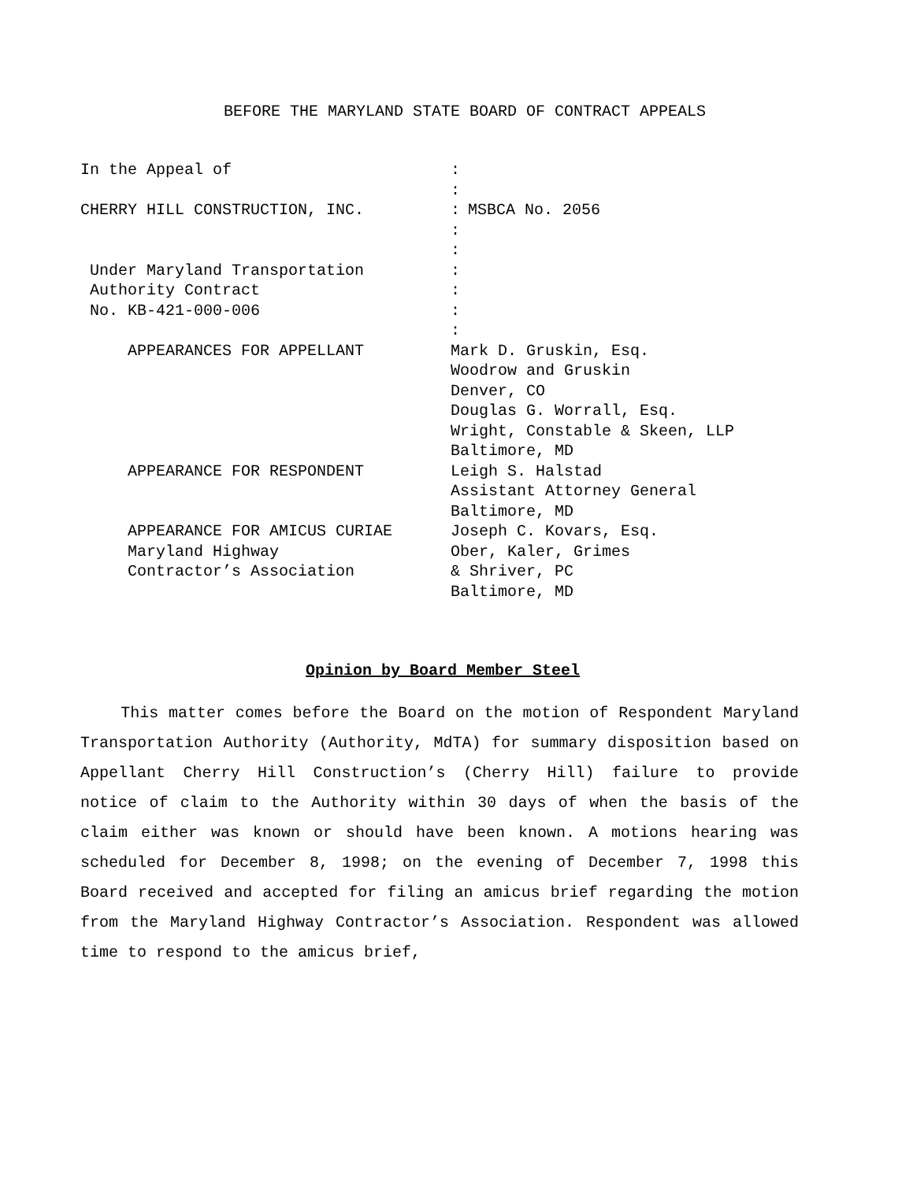BEFORE THE MARYLAND STATE BOARD OF CONTRACT APPEALS
In the Appeal of:
:
CHERRY HILL CONSTRUCTION, INC.: MSBCA No. 2056
:
:
Under Maryland Transportation:
Authority Contract:
No. KB-421-000-006:
:
APPEARANCES FOR APPELLANT Mark D. Gruskin, Esq.
Woodrow and Gruskin
Denver, CO
Douglas G. Worrall, Esq.
Wright, Constable & Skeen, LLP
Baltimore, MD
APPEARANCE FOR RESPONDENT Leigh S. Halstad
Assistant Attorney General
Baltimore, MD
APPEARANCE FOR AMICUS CURIAE Joseph C. Kovars, Esq.
Maryland Highway Ober, Kaler, Grimes
Contractor’s Association & Shriver, PC
Baltimore, MD
Opinion by Board Member Steel
This matter comes before the Board on the motion of Respondent Maryland Transportation Authority (Authority, MdTA) for summary disposition based on Appellant Cherry Hill Construction’s (Cherry Hill) failure to provide notice of claim to the Authority within 30 days of when the basis of the claim either was known or should have been known. A motions hearing was scheduled for December 8, 1998; on the evening of December 7, 1998 this Board received and accepted for filing an amicus brief regarding the motion from the Maryland Highway Contractor’s Association. Respondent was allowed time to respond to the amicus brief,